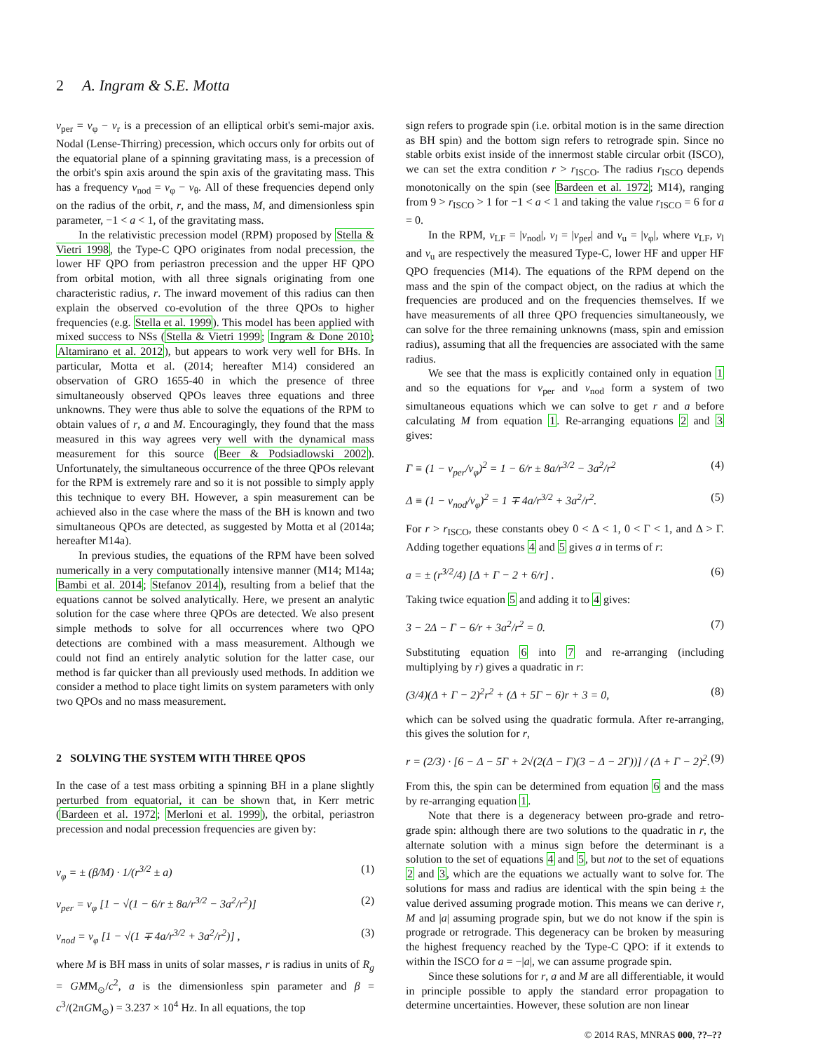2 A. Ingram & S.E. Motta
ν<sub>per</sub> = ν<sub>φ</sub> − ν<sub>r</sub> is a precession of an elliptical orbit's semi-major axis. Nodal (Lense-Thirring) precession, which occurs only for orbits out of the equatorial plane of a spinning gravitating mass, is a precession of the orbit's spin axis around the spin axis of the gravitating mass. This has a frequency ν<sub>nod</sub> = ν<sub>φ</sub> − ν<sub>θ</sub>. All of these frequencies depend only on the radius of the orbit, r, and the mass, M, and dimensionless spin parameter, −1 < a < 1, of the gravitating mass.
In the relativistic precession model (RPM) proposed by Stella & Vietri 1998, the Type-C QPO originates from nodal precession, the lower HF QPO from periastron precession and the upper HF QPO from orbital motion, with all three signals originating from one characteristic radius, r. The inward movement of this radius can then explain the observed co-evolution of the three QPOs to higher frequencies (e.g. Stella et al. 1999). This model has been applied with mixed success to NSs (Stella & Vietri 1999; Ingram & Done 2010; Altamirano et al. 2012), but appears to work very well for BHs. In particular, Motta et al. (2014; hereafter M14) considered an observation of GRO 1655-40 in which the presence of three simultaneously observed QPOs leaves three equations and three unknowns. They were thus able to solve the equations of the RPM to obtain values of r, a and M. Encouragingly, they found that the mass measured in this way agrees very well with the dynamical mass measurement for this source (Beer & Podsiadlowski 2002). Unfortunately, the simultaneous occurrence of the three QPOs relevant for the RPM is extremely rare and so it is not possible to simply apply this technique to every BH. However, a spin measurement can be achieved also in the case where the mass of the BH is known and two simultaneous QPOs are detected, as suggested by Motta et al (2014a; hereafter M14a).
In previous studies, the equations of the RPM have been solved numerically in a very computationally intensive manner (M14; M14a; Bambi et al. 2014; Stefanov 2014), resulting from a belief that the equations cannot be solved analytically. Here, we present an analytic solution for the case where three QPOs are detected. We also present simple methods to solve for all occurrences where two QPO detections are combined with a mass measurement. Although we could not find an entirely analytic solution for the latter case, our method is far quicker than all previously used methods. In addition we consider a method to place tight limits on system parameters with only two QPOs and no mass measurement.
2 SOLVING THE SYSTEM WITH THREE QPOS
In the case of a test mass orbiting a spinning BH in a plane slightly perturbed from equatorial, it can be shown that, in Kerr metric (Bardeen et al. 1972; Merloni et al. 1999), the orbital, periastron precession and nodal precession frequencies are given by:
ν<sub>φ</sub> = ± (β/M) · 1/(r<sup>3/2</sup> ± a) (1)
ν<sub>per</sub> = ν<sub>φ</sub> [1 − √(1 − 6/r ± 8a/r<sup>3/2</sup> − 3a<sup>2</sup>/r<sup>2</sup>)] (2)
ν<sub>nod</sub> = ν<sub>φ</sub> [1 − √(1 ∓ 4a/r<sup>3/2</sup> + 3a<sup>2</sup>/r<sup>2</sup>)] , (3)
where M is BH mass in units of solar masses, r is radius in units of R<sub>g</sub> = GMM<sub>⊙</sub>/c<sup>2</sup>, a is the dimensionless spin parameter and β = c<sup>3</sup>/(2πGM<sub>⊙</sub>) = 3.237 × 10<sup>4</sup> Hz. In all equations, the top
sign refers to prograde spin (i.e. orbital motion is in the same direction as BH spin) and the bottom sign refers to retrograde spin. Since no stable orbits exist inside of the innermost stable circular orbit (ISCO), we can set the extra condition r > r<sub>ISCO</sub>. The radius r<sub>ISCO</sub> depends monotonically on the spin (see Bardeen et al. 1972; M14), ranging from 9 > r<sub>ISCO</sub> > 1 for −1 < a < 1 and taking the value r<sub>ISCO</sub> = 6 for a = 0.
In the RPM, ν<sub>LF</sub> = |ν<sub>nod</sub>|, ν<sub>l</sub> = |ν<sub>per</sub>| and ν<sub>u</sub> = |ν<sub>φ</sub>|, where ν<sub>LF</sub>, ν<sub>l</sub> and ν<sub>u</sub> are respectively the measured Type-C, lower HF and upper HF QPO frequencies (M14). The equations of the RPM depend on the mass and the spin of the compact object, on the radius at which the frequencies are produced and on the frequencies themselves. If we have measurements of all three QPO frequencies simultaneously, we can solve for the three remaining unknowns (mass, spin and emission radius), assuming that all the frequencies are associated with the same radius.
We see that the mass is explicitly contained only in equation 1 and so the equations for ν<sub>per</sub> and ν<sub>nod</sub> form a system of two simultaneous equations which we can solve to get r and a before calculating M from equation 1. Re-arranging equations 2 and 3 gives:
Γ ≡ (1 − ν<sub>per</sub>/ν<sub>φ</sub>)<sup>2</sup> = 1 − 6/r ± 8a/r<sup>3/2</sup> − 3a<sup>2</sup>/r<sup>2</sup> (4)
Δ ≡ (1 − ν<sub>nod</sub>/ν<sub>φ</sub>)<sup>2</sup> = 1 ∓ 4a/r<sup>3/2</sup> + 3a<sup>2</sup>/r<sup>2</sup>. (5)
For r > r<sub>ISCO</sub>, these constants obey 0 < Δ < 1, 0 < Γ < 1, and Δ > Γ. Adding together equations 4 and 5 gives a in terms of r:
a = ± (r<sup>3/2</sup>/4) [Δ + Γ − 2 + 6/r] . (6)
Taking twice equation 5 and adding it to 4 gives:
3 − 2Δ − Γ − 6/r + 3a<sup>2</sup>/r<sup>2</sup> = 0. (7)
Substituting equation 6 into 7 and re-arranging (including multiplying by r) gives a quadratic in r:
(3/4)(Δ + Γ − 2)<sup>2</sup>r<sup>2</sup> + (Δ + 5Γ − 6)r + 3 = 0, (8)
which can be solved using the quadratic formula. After re-arranging, this gives the solution for r,
r = (2/3) · [6 − Δ − 5Γ + 2√(2(Δ − Γ)(3 − Δ − 2Γ))] / (Δ + Γ − 2)<sup>2</sup>. (9)
From this, the spin can be determined from equation 6 and the mass by re-arranging equation 1.
Note that there is a degeneracy between pro-grade and retro-grade spin: although there are two solutions to the quadratic in r, the alternate solution with a minus sign before the determinant is a solution to the set of equations 4 and 5, but not to the set of equations 2 and 3, which are the equations we actually want to solve for. The solutions for mass and radius are identical with the spin being ± the value derived assuming prograde motion. This means we can derive r, M and |a| assuming prograde spin, but we do not know if the spin is prograde or retrograde. This degeneracy can be broken by measuring the highest frequency reached by the Type-C QPO: if it extends to within the ISCO for a = −|a|, we can assume prograde spin.
Since these solutions for r, a and M are all differentiable, it would in principle possible to apply the standard error propagation to determine uncertainties. However, these solution are non linear
© 2014 RAS, MNRAS 000, ??–??